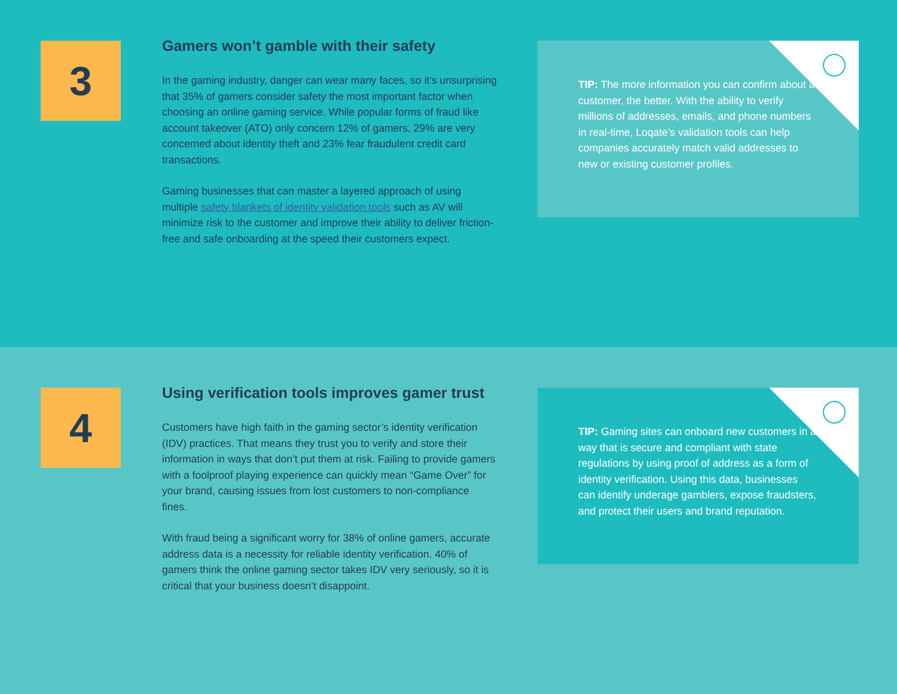3
Gamers won’t gamble with their safety
In the gaming industry, danger can wear many faces, so it’s unsurprising that 35% of gamers consider safety the most important factor when choosing an online gaming service. While popular forms of fraud like account takeover (ATO) only concern 12% of gamers, 29% are very concerned about identity theft and 23% fear fraudulent credit card transactions.
Gaming businesses that can master a layered approach of using multiple safety blankets of identity validation tools such as AV will minimize risk to the customer and improve their ability to deliver friction-free and safe onboarding at the speed their customers expect.
TIP: The more information you can confirm about a customer, the better. With the ability to verify millions of addresses, emails, and phone numbers in real-time, Loqate’s validation tools can help companies accurately match valid addresses to new or existing customer profiles.
4
Using verification tools improves gamer trust
Customers have high faith in the gaming sector’s identity verification (IDV) practices. That means they trust you to verify and store their information in ways that don’t put them at risk. Failing to provide gamers with a foolproof playing experience can quickly mean “Game Over” for your brand, causing issues from lost customers to non-compliance fines.
With fraud being a significant worry for 38% of online gamers, accurate address data is a necessity for reliable identity verification. 40% of gamers think the online gaming sector takes IDV very seriously, so it is critical that your business doesn’t disappoint.
TIP: Gaming sites can onboard new customers in a way that is secure and compliant with state regulations by using proof of address as a form of identity verification. Using this data, businesses can identify underage gamblers, expose fraudsters, and protect their users and brand reputation.